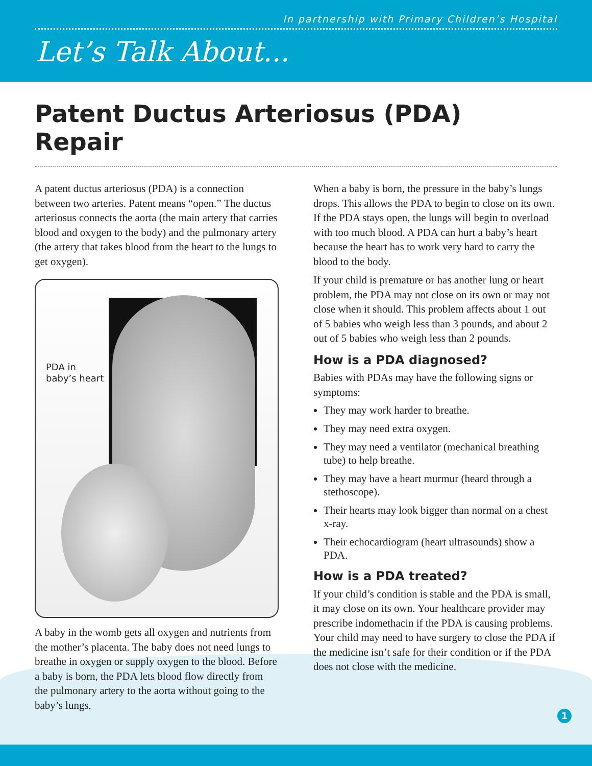In partnership with Primary Children’s Hospital
Let’s Talk About...
Patent Ductus Arteriosus (PDA) Repair
A patent ductus arteriosus (PDA) is a connection between two arteries. Patent means “open.” The ductus arteriosus connects the aorta (the main artery that carries blood and oxygen to the body) and the pulmonary artery (the artery that takes blood from the heart to the lungs to get oxygen).
PDA in
baby’s heart
A baby in the womb gets all oxygen and nutrients from the mother’s placenta. The baby does not need lungs to breathe in oxygen or supply oxygen to the blood. Before a baby is born, the PDA lets blood flow directly from the pulmonary artery to the aorta without going to the baby’s lungs.
When a baby is born, the pressure in the baby’s lungs drops. This allows the PDA to begin to close on its own. If the PDA stays open, the lungs will begin to overload with too much blood. A PDA can hurt a baby’s heart because the heart has to work very hard to carry the blood to the body.
If your child is premature or has another lung or heart problem, the PDA may not close on its own or may not close when it should. This problem affects about 1 out of 5 babies who weigh less than 3 pounds, and about 2 out of 5 babies who weigh less than 2 pounds.
How is a PDA diagnosed?
Babies with PDAs may have the following signs or symptoms:
They may work harder to breathe.
They may need extra oxygen.
They may need a ventilator (mechanical breathing tube) to help breathe.
They may have a heart murmur (heard through a stethoscope).
Their hearts may look bigger than normal on a chest x-ray.
Their echocardiogram (heart ultrasounds) show a PDA.
How is a PDA treated?
If your child’s condition is stable and the PDA is small, it may close on its own. Your healthcare provider may prescribe indomethacin if the PDA is causing problems. Your child may need to have surgery to close the PDA if the medicine isn’t safe for their condition or if the PDA does not close with the medicine.
1